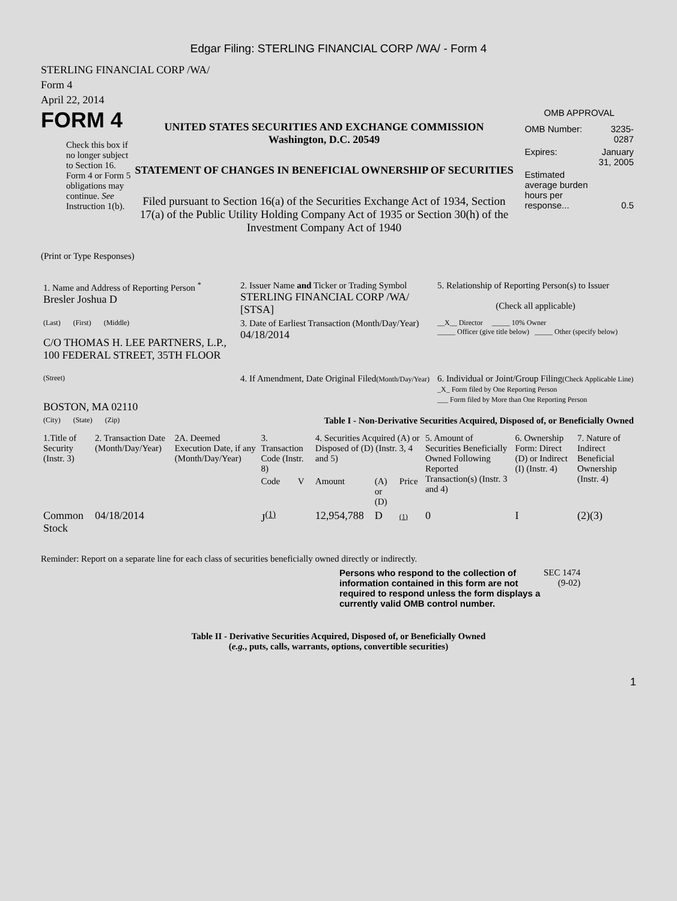Edgar Filing: STERLING FINANCIAL CORP /WA/ - Form 4
STERLING FINANCIAL CORP /WA/
Form 4
April 22, 2014
FORM 4
Check this box if no longer subject to Section 16. Form 4 or Form 5 obligations may continue. See Instruction 1(b).
UNITED STATES SECURITIES AND EXCHANGE COMMISSION
Washington, D.C. 20549
STATEMENT OF CHANGES IN BENEFICIAL OWNERSHIP OF SECURITIES
Filed pursuant to Section 16(a) of the Securities Exchange Act of 1934, Section 17(a) of the Public Utility Holding Company Act of 1935 or Section 30(h) of the Investment Company Act of 1940
OMB APPROVAL
| OMB Number: | 3235-0287 |
| Expires: | January 31, 2005 |
| Estimated average burden hours per response... | 0.5 |
(Print or Type Responses)
| 1. Name and Address of Reporting Person <sup>*</sup> Bresler Joshua D | 2. Issuer Name and Ticker or Trading Symbol STERLING FINANCIAL CORP /WA/ [STSA] | 5. Relationship of Reporting Person(s) to Issuer (Check all applicable) |
| (Last) (First) (Middle) C/O THOMAS H. LEE PARTNERS, L.P., 100 FEDERAL STREET, 35TH FLOOR | 3. Date of Earliest Transaction (Month/Day/Year) 04/18/2014 | __X__ Director _____ 10% Owner _____ Officer (give title below) _____ Other (specify below) |
| (Street) BOSTON, MA 02110 | 4. If Amendment, Date Original Filed (Month/Day/Year) | 6. Individual or Joint/Group Filing (Check Applicable Line) _X_ Form filed by One Reporting Person ___ Form filed by More than One Reporting Person |
| (City) (State) (Zip) | Table I - Non-Derivative Securities Acquired, Disposed of, or Beneficially Owned | |
| 1.Title of Security (Instr. 3) | 2. Transaction Date (Month/Day/Year) | 2A. Deemed Execution Date, if any (Month/Day/Year) | 3. Transaction Code (Instr. 8) | | 4. Securities Acquired (A) or Disposed of (D) (Instr. 3, 4 and 5) | | | 5. Amount of Securities Beneficially Owned Following Reported Transaction(s) (Instr. 3 and 4) | 6. Ownership Form: Direct (D) or Indirect (I) (Instr. 4) | 7. Nature of Indirect Beneficial Ownership (Instr. 4) |
| --- | --- | --- | --- | --- | --- | --- | --- | --- | --- | --- |
| | | | Code | V | Amount | (A) or (D) | Price | | | |
| Common Stock | 04/18/2014 | | J<sup>(1)</sup> | | 12,954,788 | D | (1) | 0 | I | (2)(3) |
Reminder: Report on a separate line for each class of securities beneficially owned directly or indirectly.
Persons who respond to the collection of information contained in this form are not required to respond unless the form displays a currently valid OMB control number.
SEC 1474
(9-02)
Table II - Derivative Securities Acquired, Disposed of, or Beneficially Owned
(e.g., puts, calls, warrants, options, convertible securities)
1